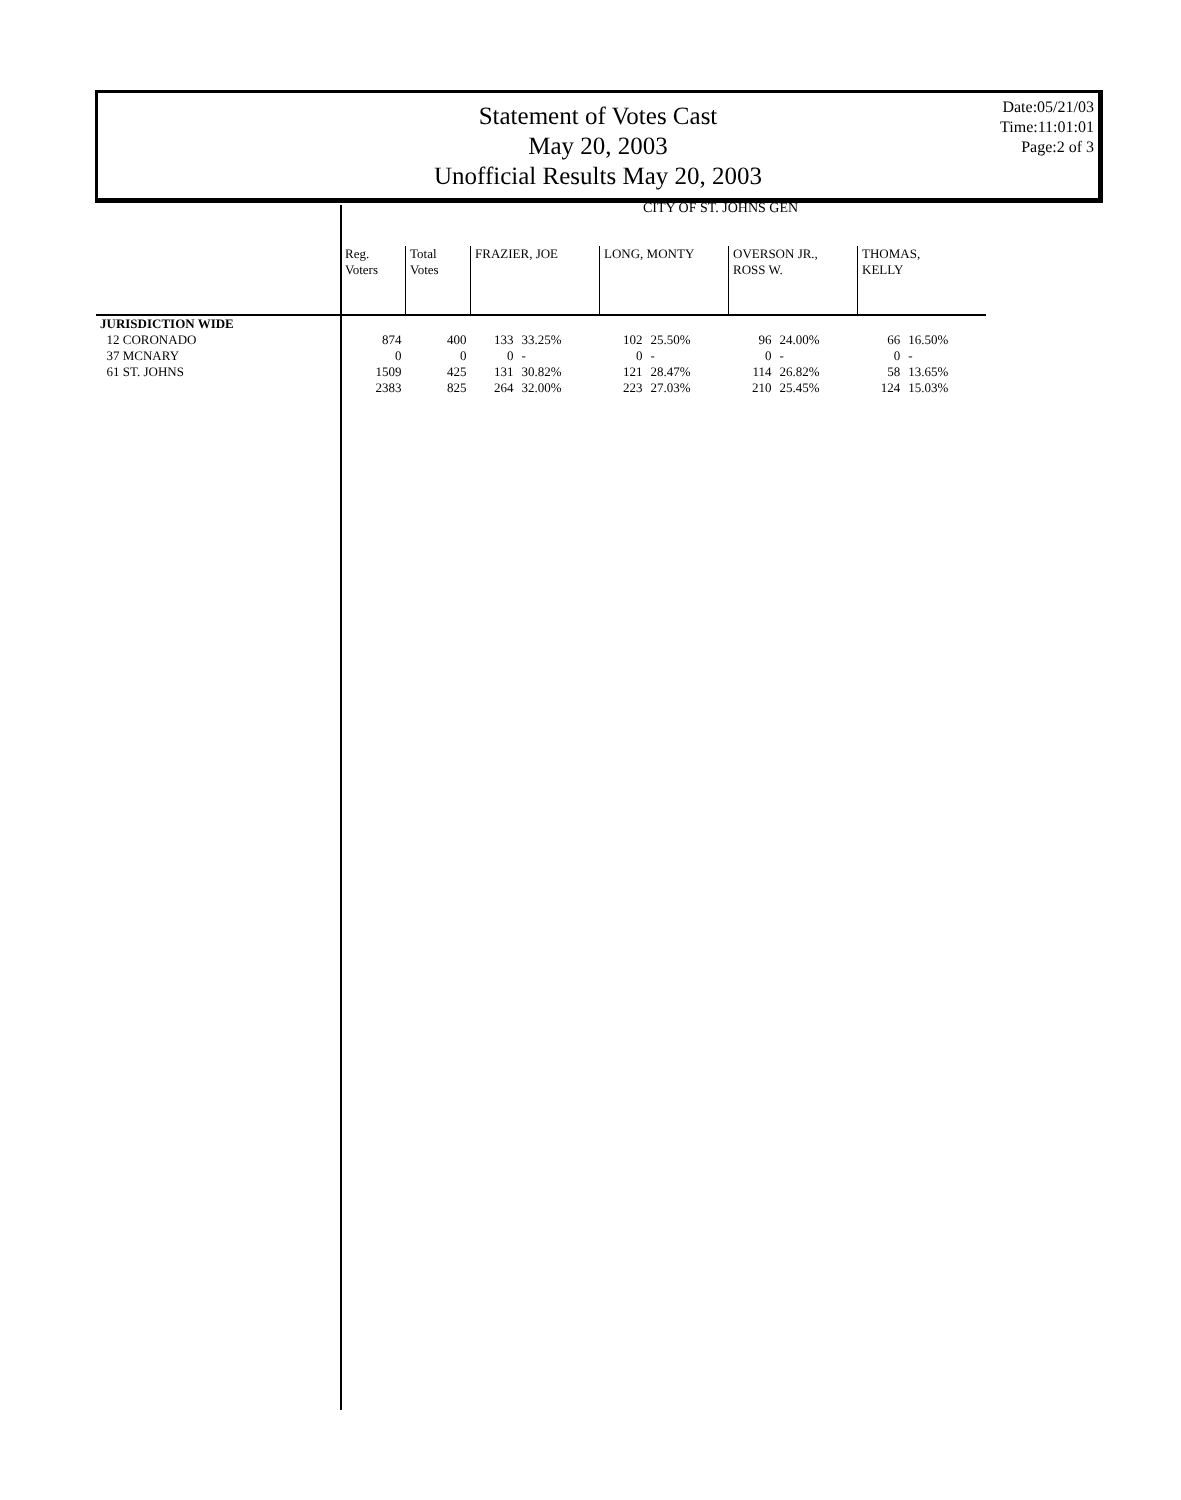Statement of Votes Cast
May 20, 2003
Unofficial Results May 20, 2003
Date:05/21/03
Time:11:01:01
Page:2 of 3
CITY OF ST. JOHNS GEN
| | Reg. Voters | Total Votes | FRAZIER, JOE | | LONG, MONTY | | OVERSON JR., ROSS W. | | THOMAS, KELLY | |
| --- | --- | --- | --- | --- | --- | --- | --- | --- | --- | --- |
| JURISDICTION WIDE | | | | | | | | | | |
| 12 CORONADO | 874 | 400 | 133 | 33.25% | 102 | 25.50% | 96 | 24.00% | 66 | 16.50% |
| 37 MCNARY | 0 | 0 | 0 | - | 0 | - | 0 | - | 0 | - |
| 61 ST. JOHNS | 1509 | 425 | 131 | 30.82% | 121 | 28.47% | 114 | 26.82% | 58 | 13.65% |
| | 2383 | 825 | 264 | 32.00% | 223 | 27.03% | 210 | 25.45% | 124 | 15.03% |